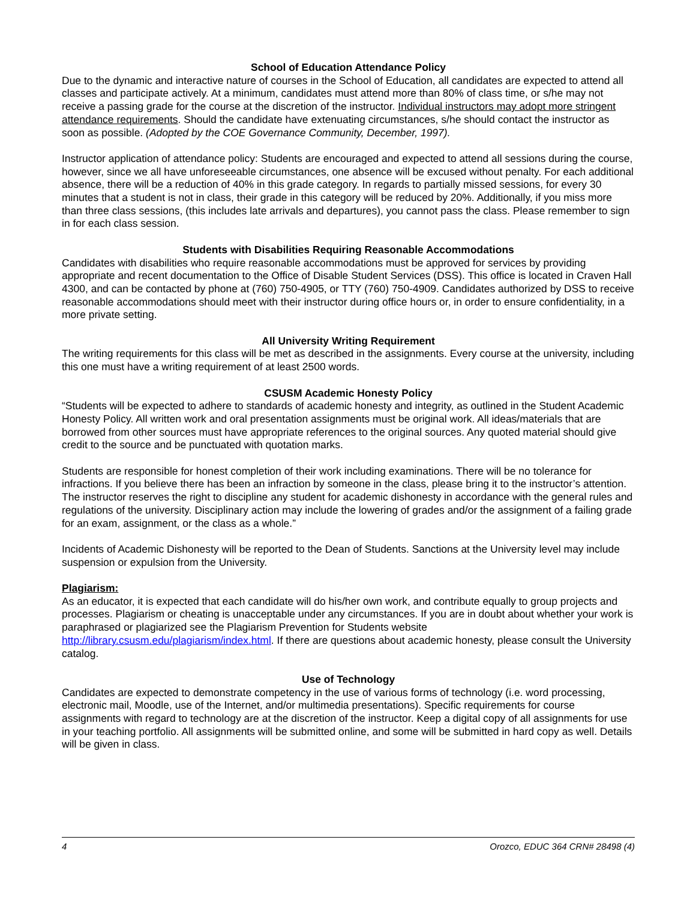School of Education Attendance Policy
Due to the dynamic and interactive nature of courses in the School of Education, all candidates are expected to attend all classes and participate actively. At a minimum, candidates must attend more than 80% of class time, or s/he may not receive a passing grade for the course at the discretion of the instructor. Individual instructors may adopt more stringent attendance requirements. Should the candidate have extenuating circumstances, s/he should contact the instructor as soon as possible. (Adopted by the COE Governance Community, December, 1997).
Instructor application of attendance policy: Students are encouraged and expected to attend all sessions during the course, however, since we all have unforeseeable circumstances, one absence will be excused without penalty. For each additional absence, there will be a reduction of 40% in this grade category. In regards to partially missed sessions, for every 30 minutes that a student is not in class, their grade in this category will be reduced by 20%. Additionally, if you miss more than three class sessions, (this includes late arrivals and departures), you cannot pass the class. Please remember to sign in for each class session.
Students with Disabilities Requiring Reasonable Accommodations
Candidates with disabilities who require reasonable accommodations must be approved for services by providing appropriate and recent documentation to the Office of Disable Student Services (DSS). This office is located in Craven Hall 4300, and can be contacted by phone at (760) 750-4905, or TTY (760) 750-4909. Candidates authorized by DSS to receive reasonable accommodations should meet with their instructor during office hours or, in order to ensure confidentiality, in a more private setting.
All University Writing Requirement
The writing requirements for this class will be met as described in the assignments. Every course at the university, including this one must have a writing requirement of at least 2500 words.
CSUSM Academic Honesty Policy
“Students will be expected to adhere to standards of academic honesty and integrity, as outlined in the Student Academic Honesty Policy. All written work and oral presentation assignments must be original work. All ideas/materials that are borrowed from other sources must have appropriate references to the original sources. Any quoted material should give credit to the source and be punctuated with quotation marks.
Students are responsible for honest completion of their work including examinations. There will be no tolerance for infractions. If you believe there has been an infraction by someone in the class, please bring it to the instructor’s attention. The instructor reserves the right to discipline any student for academic dishonesty in accordance with the general rules and regulations of the university. Disciplinary action may include the lowering of grades and/or the assignment of a failing grade for an exam, assignment, or the class as a whole.”
Incidents of Academic Dishonesty will be reported to the Dean of Students. Sanctions at the University level may include suspension or expulsion from the University.
Plagiarism:
As an educator, it is expected that each candidate will do his/her own work, and contribute equally to group projects and processes. Plagiarism or cheating is unacceptable under any circumstances. If you are in doubt about whether your work is paraphrased or plagiarized see the Plagiarism Prevention for Students website http://library.csusm.edu/plagiarism/index.html. If there are questions about academic honesty, please consult the University catalog.
Use of Technology
Candidates are expected to demonstrate competency in the use of various forms of technology (i.e. word processing, electronic mail, Moodle, use of the Internet, and/or multimedia presentations). Specific requirements for course assignments with regard to technology are at the discretion of the instructor. Keep a digital copy of all assignments for use in your teaching portfolio. All assignments will be submitted online, and some will be submitted in hard copy as well. Details will be given in class.
4 Orozco, EDUC 364 CRN# 28498 (4)